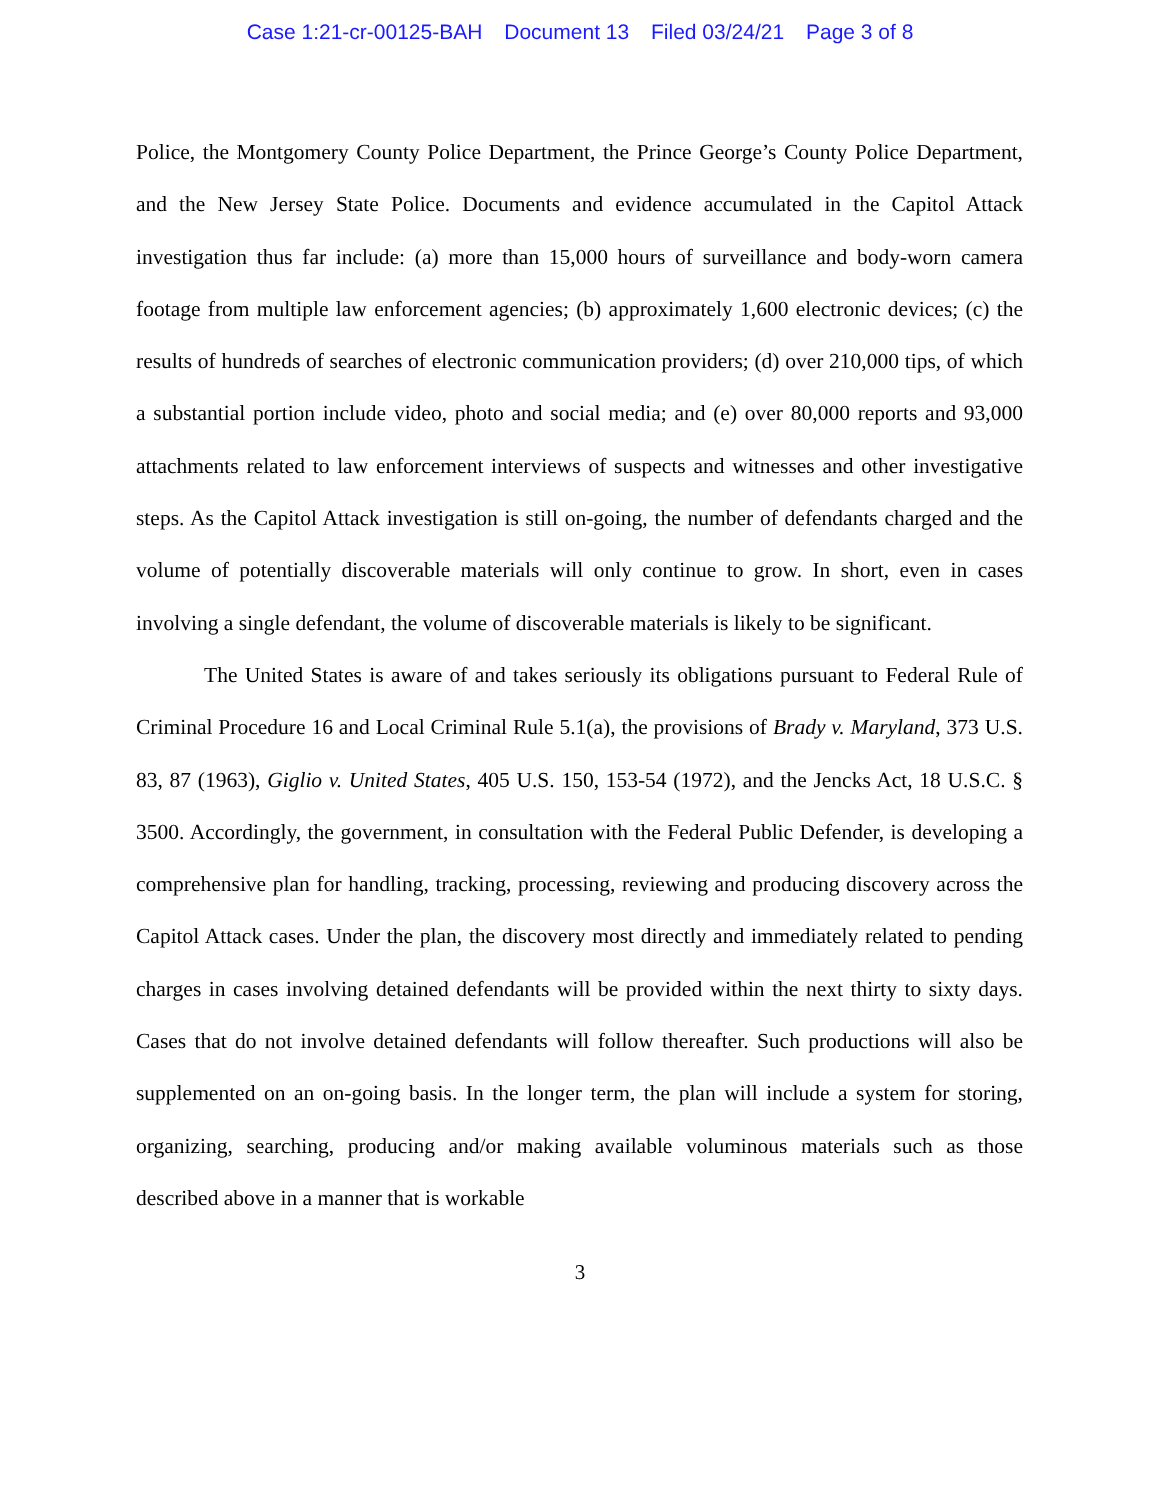Case 1:21-cr-00125-BAH Document 13 Filed 03/24/21 Page 3 of 8
Police, the Montgomery County Police Department, the Prince George’s County Police Department, and the New Jersey State Police. Documents and evidence accumulated in the Capitol Attack investigation thus far include: (a) more than 15,000 hours of surveillance and body-worn camera footage from multiple law enforcement agencies; (b) approximately 1,600 electronic devices; (c) the results of hundreds of searches of electronic communication providers; (d) over 210,000 tips, of which a substantial portion include video, photo and social media; and (e) over 80,000 reports and 93,000 attachments related to law enforcement interviews of suspects and witnesses and other investigative steps. As the Capitol Attack investigation is still on-going, the number of defendants charged and the volume of potentially discoverable materials will only continue to grow. In short, even in cases involving a single defendant, the volume of discoverable materials is likely to be significant.
The United States is aware of and takes seriously its obligations pursuant to Federal Rule of Criminal Procedure 16 and Local Criminal Rule 5.1(a), the provisions of Brady v. Maryland, 373 U.S. 83, 87 (1963), Giglio v. United States, 405 U.S. 150, 153-54 (1972), and the Jencks Act, 18 U.S.C. § 3500. Accordingly, the government, in consultation with the Federal Public Defender, is developing a comprehensive plan for handling, tracking, processing, reviewing and producing discovery across the Capitol Attack cases. Under the plan, the discovery most directly and immediately related to pending charges in cases involving detained defendants will be provided within the next thirty to sixty days. Cases that do not involve detained defendants will follow thereafter. Such productions will also be supplemented on an on-going basis. In the longer term, the plan will include a system for storing, organizing, searching, producing and/or making available voluminous materials such as those described above in a manner that is workable
3